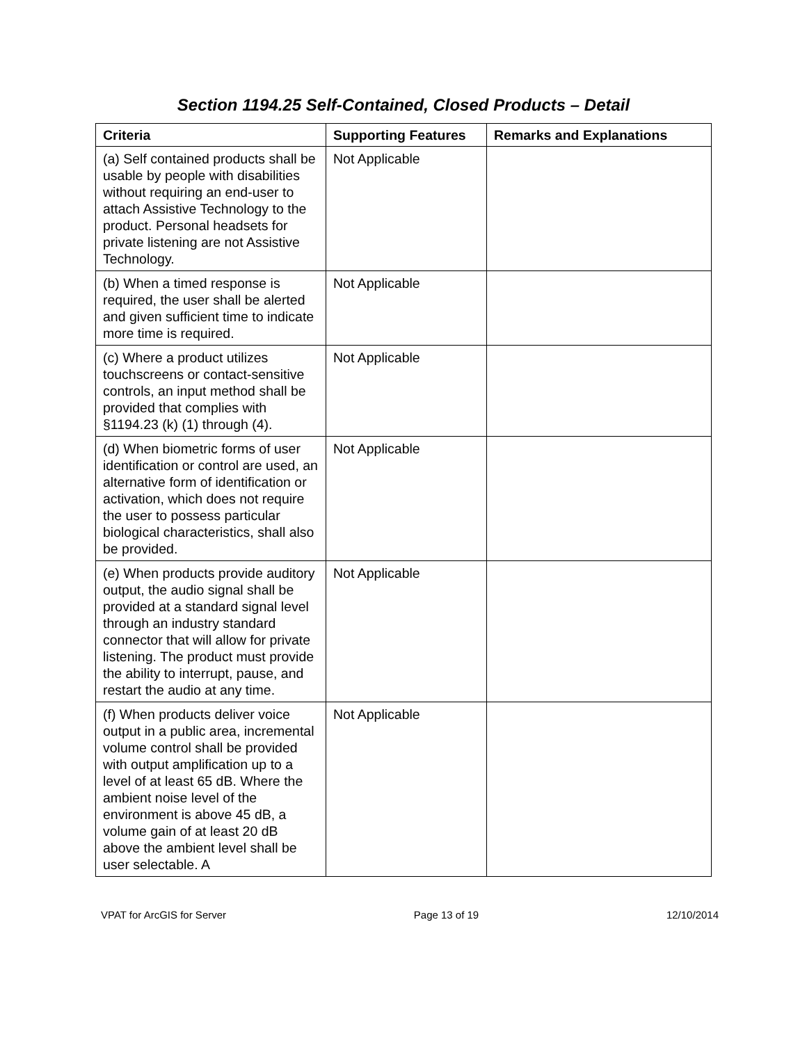Section 1194.25 Self-Contained, Closed Products – Detail
| Criteria | Supporting Features | Remarks and Explanations |
| --- | --- | --- |
| (a) Self contained products shall be usable by people with disabilities without requiring an end-user to attach Assistive Technology to the product. Personal headsets for private listening are not Assistive Technology. | Not Applicable | |
| (b) When a timed response is required, the user shall be alerted and given sufficient time to indicate more time is required. | Not Applicable | |
| (c) Where a product utilizes touchscreens or contact-sensitive controls, an input method shall be provided that complies with §1194.23 (k) (1) through (4). | Not Applicable | |
| (d) When biometric forms of user identification or control are used, an alternative form of identification or activation, which does not require the user to possess particular biological characteristics, shall also be provided. | Not Applicable | |
| (e) When products provide auditory output, the audio signal shall be provided at a standard signal level through an industry standard connector that will allow for private listening. The product must provide the ability to interrupt, pause, and restart the audio at any time. | Not Applicable | |
| (f) When products deliver voice output in a public area, incremental volume control shall be provided with output amplification up to a level of at least 65 dB. Where the ambient noise level of the environment is above 45 dB, a volume gain of at least 20 dB above the ambient level shall be user selectable. A | Not Applicable | |
VPAT for ArcGIS for Server Page 13 of 19 12/10/2014